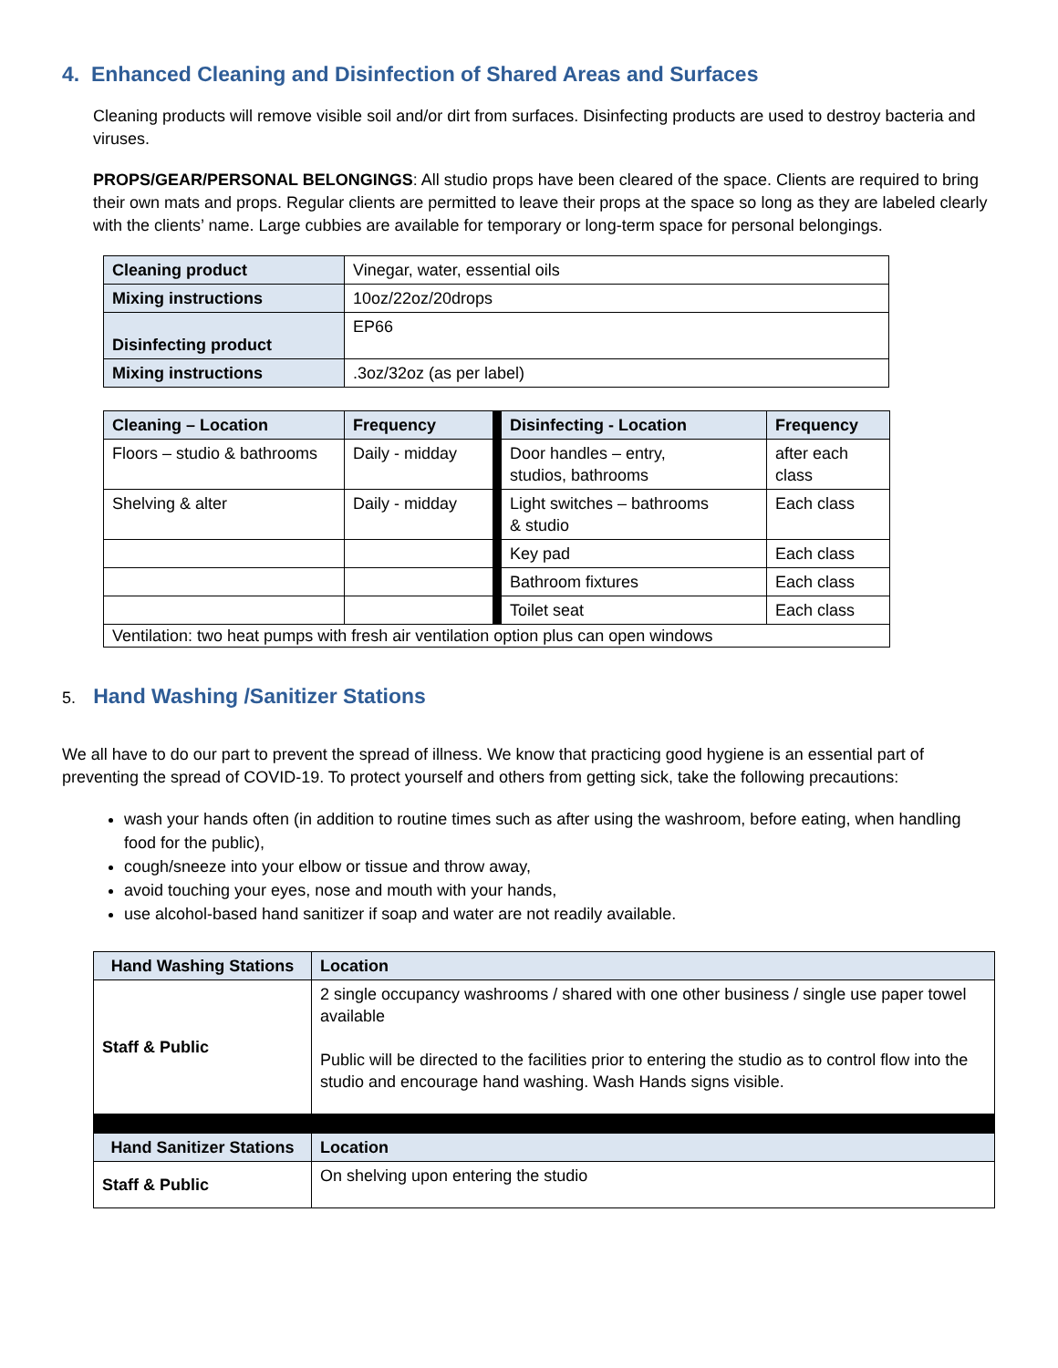4. Enhanced Cleaning and Disinfection of Shared Areas and Surfaces
Cleaning products will remove visible soil and/or dirt from surfaces. Disinfecting products are used to destroy bacteria and viruses.
PROPS/GEAR/PERSONAL BELONGINGS: All studio props have been cleared of the space. Clients are required to bring their own mats and props. Regular clients are permitted to leave their props at the space so long as they are labeled clearly with the clients’ name. Large cubbies are available for temporary or long-term space for personal belongings.
| Cleaning product | Vinegar, water, essential oils |
| Mixing instructions | 10oz/22oz/20drops |
| Disinfecting product | EP66 |
| Mixing instructions | .3oz/32oz (as per label) |
| Cleaning – Location | Frequency | | Disinfecting - Location | Frequency |
| Floors – studio & bathrooms | Daily - midday | | Door handles – entry, studios, bathrooms | after each class |
| Shelving & alter | Daily - midday | | Light switches – bathrooms & studio | Each class |
| | | | Key pad | Each class |
| | | | Bathroom fixtures | Each class |
| | | | Toilet seat | Each class |
| Ventilation: two heat pumps with fresh air ventilation option plus can open windows | | | | |
5. Hand Washing /Sanitizer Stations
We all have to do our part to prevent the spread of illness. We know that practicing good hygiene is an essential part of preventing the spread of COVID-19. To protect yourself and others from getting sick, take the following precautions:
wash your hands often (in addition to routine times such as after using the washroom, before eating, when handling food for the public),
cough/sneeze into your elbow or tissue and throw away,
avoid touching your eyes, nose and mouth with your hands,
use alcohol-based hand sanitizer if soap and water are not readily available.
| Hand Washing Stations | Location |
| --- | --- |
| Staff & Public | 2 single occupancy washrooms / shared with one other business / single use paper towel available Public will be directed to the facilities prior to entering the studio as to control flow into the studio and encourage hand washing. Wash Hands signs visible. |
| Hand Sanitizer Stations | Location |
| Staff & Public | On shelving upon entering the studio |